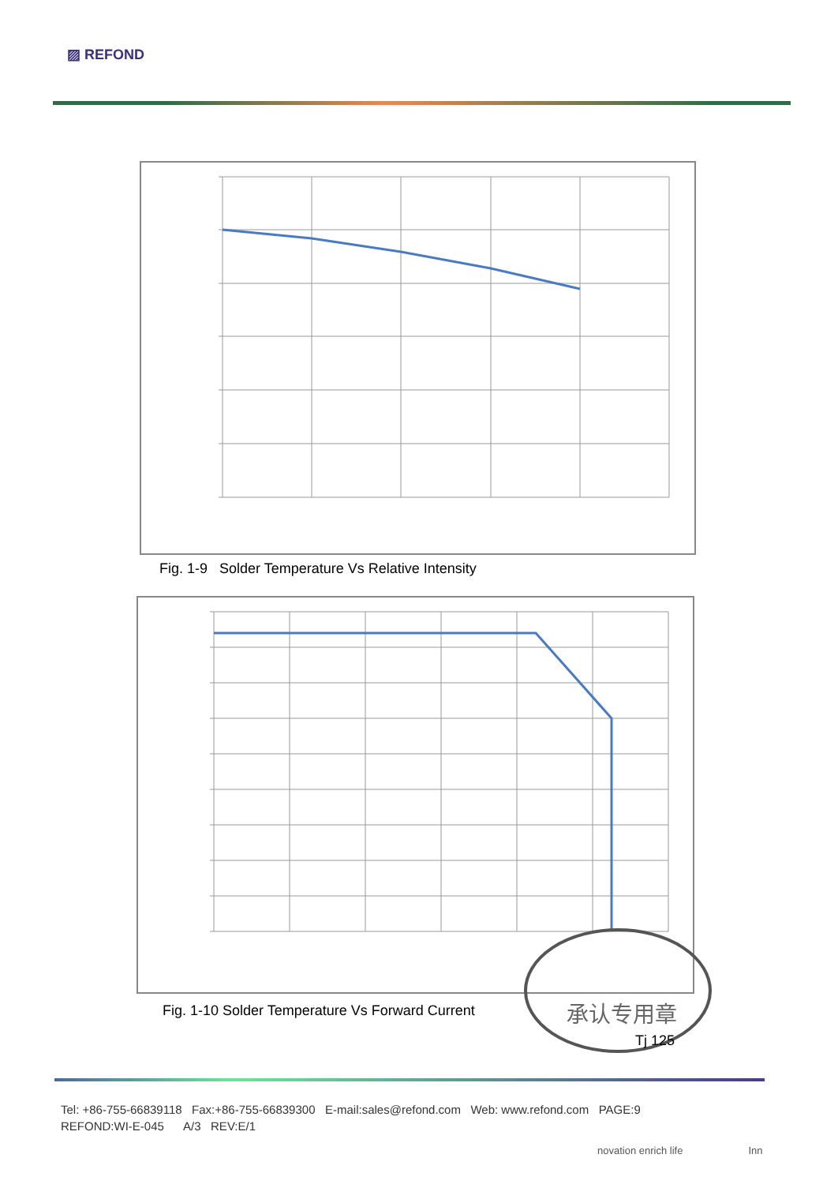▨ REFOND
Fig. 1-9 Solder Temperature Vs Relative Intensity
Fig. 1-10 Solder Temperature Vs Forward Current
承认专用章
Tj 125
Tel: +86-755-66839118 Fax:+86-755-66839300 E-mail:sales@refond.com Web: www.refond.com PAGE:9
REFOND:WI-E-045 A/3 REV:E/1
novation enrich life Inn